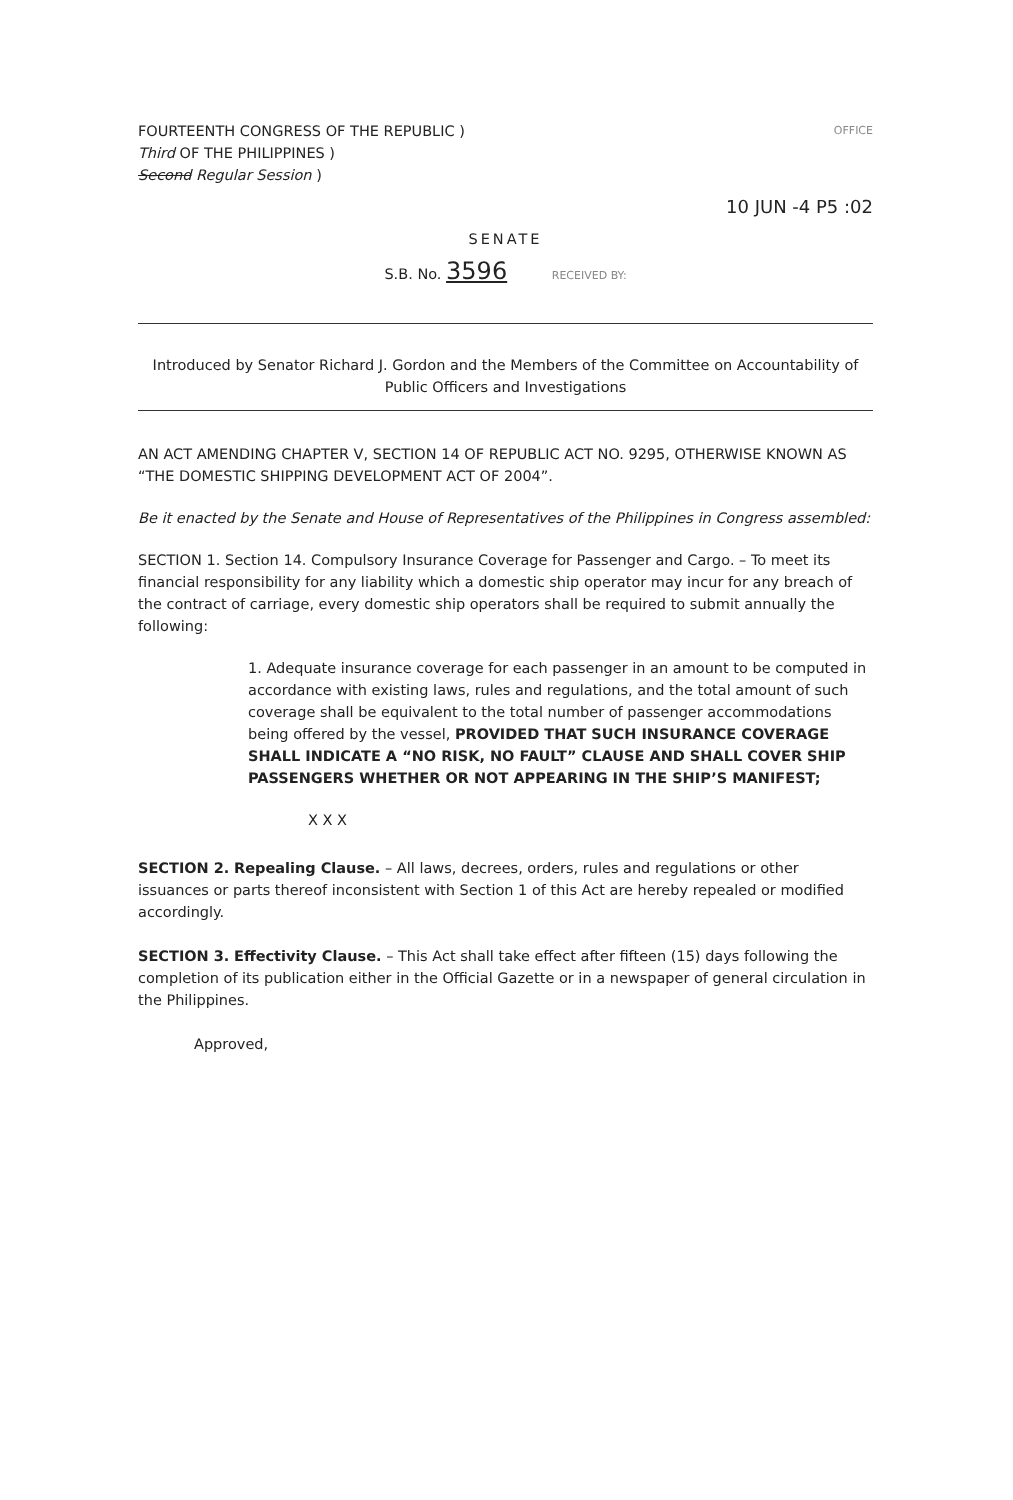FOURTEENTH CONGRESS OF THE REPUBLIC )
OFFICE
Third OF THE PHILIPPINES )
Second Regular Session )
10 JUN -4 P5 :02
SENATE
S.B. No. 3596 RECEIVED BY:
Introduced by Senator Richard J. Gordon and the Members of the Committee on Accountability of Public Officers and Investigations
AN ACT AMENDING CHAPTER V, SECTION 14 OF REPUBLIC ACT NO. 9295, OTHERWISE KNOWN AS “THE DOMESTIC SHIPPING DEVELOPMENT ACT OF 2004”.
Be it enacted by the Senate and House of Representatives of the Philippines in Congress assembled:
SECTION 1. Section 14. Compulsory Insurance Coverage for Passenger and Cargo. – To meet its financial responsibility for any liability which a domestic ship operator may incur for any breach of the contract of carriage, every domestic ship operators shall be required to submit annually the following:
1. Adequate insurance coverage for each passenger in an amount to be computed in accordance with existing laws, rules and regulations, and the total amount of such coverage shall be equivalent to the total number of passenger accommodations being offered by the vessel, PROVIDED THAT SUCH INSURANCE COVERAGE SHALL INDICATE A “NO RISK, NO FAULT” CLAUSE AND SHALL COVER SHIP PASSENGERS WHETHER OR NOT APPEARING IN THE SHIP’S MANIFEST;
X X X
SECTION 2. Repealing Clause. – All laws, decrees, orders, rules and regulations or other issuances or parts thereof inconsistent with Section 1 of this Act are hereby repealed or modified accordingly.
SECTION 3. Effectivity Clause. – This Act shall take effect after fifteen (15) days following the completion of its publication either in the Official Gazette or in a newspaper of general circulation in the Philippines.
Approved,